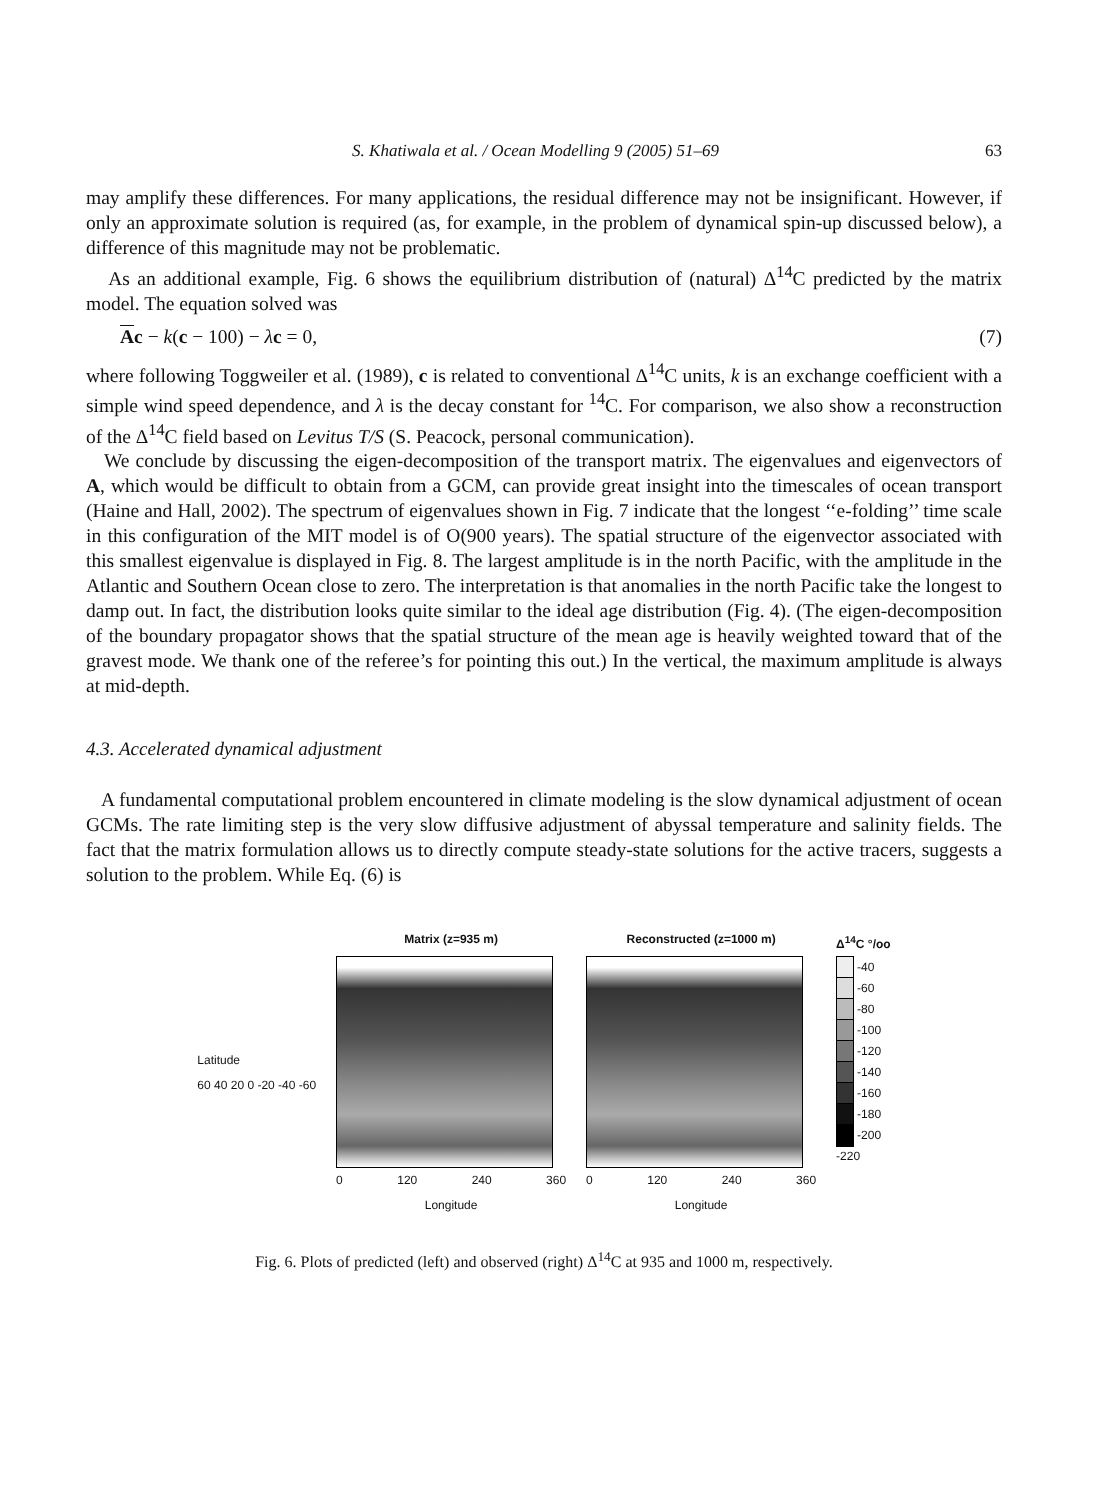S. Khatiwala et al. / Ocean Modelling 9 (2005) 51–69 63
may amplify these differences. For many applications, the residual difference may not be insignificant. However, if only an approximate solution is required (as, for example, in the problem of dynamical spin-up discussed below), a difference of this magnitude may not be problematic.
As an additional example, Fig. 6 shows the equilibrium distribution of (natural) Δ<sup>14</sup>C predicted by the matrix model. The equation solved was
Ac − k(c − 100) − λc = 0, (7)
where following Toggweiler et al. (1989), c is related to conventional Δ<sup>14</sup>C units, k is an exchange coefficient with a simple wind speed dependence, and λ is the decay constant for <sup>14</sup>C. For comparison, we also show a reconstruction of the Δ<sup>14</sup>C field based on Levitus T/S (S. Peacock, personal communication).
We conclude by discussing the eigen-decomposition of the transport matrix. The eigenvalues and eigenvectors of A, which would be difficult to obtain from a GCM, can provide great insight into the timescales of ocean transport (Haine and Hall, 2002). The spectrum of eigenvalues shown in Fig. 7 indicate that the longest ‘‘e-folding’’ time scale in this configuration of the MIT model is of O(900 years). The spatial structure of the eigenvector associated with this smallest eigenvalue is displayed in Fig. 8. The largest amplitude is in the north Pacific, with the amplitude in the Atlantic and Southern Ocean close to zero. The interpretation is that anomalies in the north Pacific take the longest to damp out. In fact, the distribution looks quite similar to the ideal age distribution (Fig. 4). (The eigen-decomposition of the boundary propagator shows that the spatial structure of the mean age is heavily weighted toward that of the gravest mode. We thank one of the referee’s for pointing this out.) In the vertical, the maximum amplitude is always at mid-depth.
4.3. Accelerated dynamical adjustment
A fundamental computational problem encountered in climate modeling is the slow dynamical adjustment of ocean GCMs. The rate limiting step is the very slow diffusive adjustment of abyssal temperature and salinity fields. The fact that the matrix formulation allows us to directly compute steady-state solutions for the active tracers, suggests a solution to the problem. While Eq. (6) is
Latitude
60 40 20 0 -20 -40 -60
Matrix (z=935 m)
0 120 240 360
Longitude
Reconstructed (z=1000 m)
0 120 240 360
Longitude
Δ<sup>14</sup>C °/oo
-40
-60
-80
-100
-120
-140
-160
-180
-200
-220
Fig. 6. Plots of predicted (left) and observed (right) Δ<sup>14</sup>C at 935 and 1000 m, respectively.